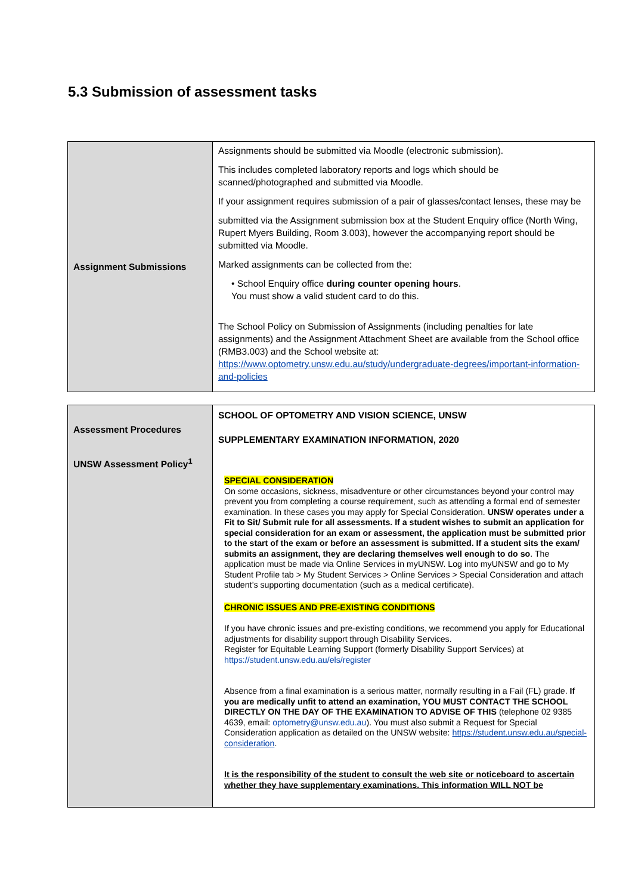5.3 Submission of assessment tasks
| Assignment Submissions | Assignments should be submitted via Moodle (electronic submission). This includes completed laboratory reports and logs which should be scanned/photographed and submitted via Moodle. If your assignment requires submission of a pair of glasses/contact lenses, these may be submitted via the Assignment submission box at the Student Enquiry office (North Wing, Rupert Myers Building, Room 3.003), however the accompanying report should be submitted via Moodle. Marked assignments can be collected from the: • School Enquiry office during counter opening hours . You must show a valid student card to do this. The School Policy on Submission of Assignments (including penalties for late assignments) and the Assignment Attachment Sheet are available from the School office (RMB3.003) and the School website at: https://www.optometry.unsw.edu.au/study/undergraduate-degrees/important-information-and-policies |
| Assessment Procedures UNSW Assessment Policy<sup>1</sup> | SCHOOL OF OPTOMETRY AND VISION SCIENCE, UNSW SUPPLEMENTARY EXAMINATION INFORMATION, 2020 SPECIAL CONSIDERATION On some occasions, sickness, misadventure or other circumstances beyond your control may prevent you from completing a course requirement, such as attending a formal end of semester examination. In these cases you may apply for Special Consideration. UNSW operates under a Fit to Sit/ Submit rule for all assessments. If a student wishes to submit an application for special consideration for an exam or assessment, the application must be submitted prior to the start of the exam or before an assessment is submitted. If a student sits the exam/ submits an assignment, they are declaring themselves well enough to do so . The application must be made via Online Services in myUNSW. Log into myUNSW and go to My Student Profile tab > My Student Services > Online Services > Special Consideration and attach student’s supporting documentation (such as a medical certificate). CHRONIC ISSUES AND PRE-EXISTING CONDITIONS If you have chronic issues and pre-existing conditions, we recommend you apply for Educational adjustments for disability support through Disability Services. Register for Equitable Learning Support (formerly Disability Support Services) at https://student.unsw.edu.au/els/register Absence from a final examination is a serious matter, normally resulting in a Fail (FL) grade. If you are medically unfit to attend an examination, YOU MUST CONTACT THE SCHOOL DIRECTLY ON THE DAY OF THE EXAMINATION TO ADVISE OF THIS (telephone 02 9385 4639, email: optometry@unsw.edu.au ). You must also submit a Request for Special Consideration application as detailed on the UNSW website: https://student.unsw.edu.au/special-consideration . It is the responsibility of the student to consult the web site or noticeboard to ascertain whether they have supplementary examinations. This information WILL NOT be |